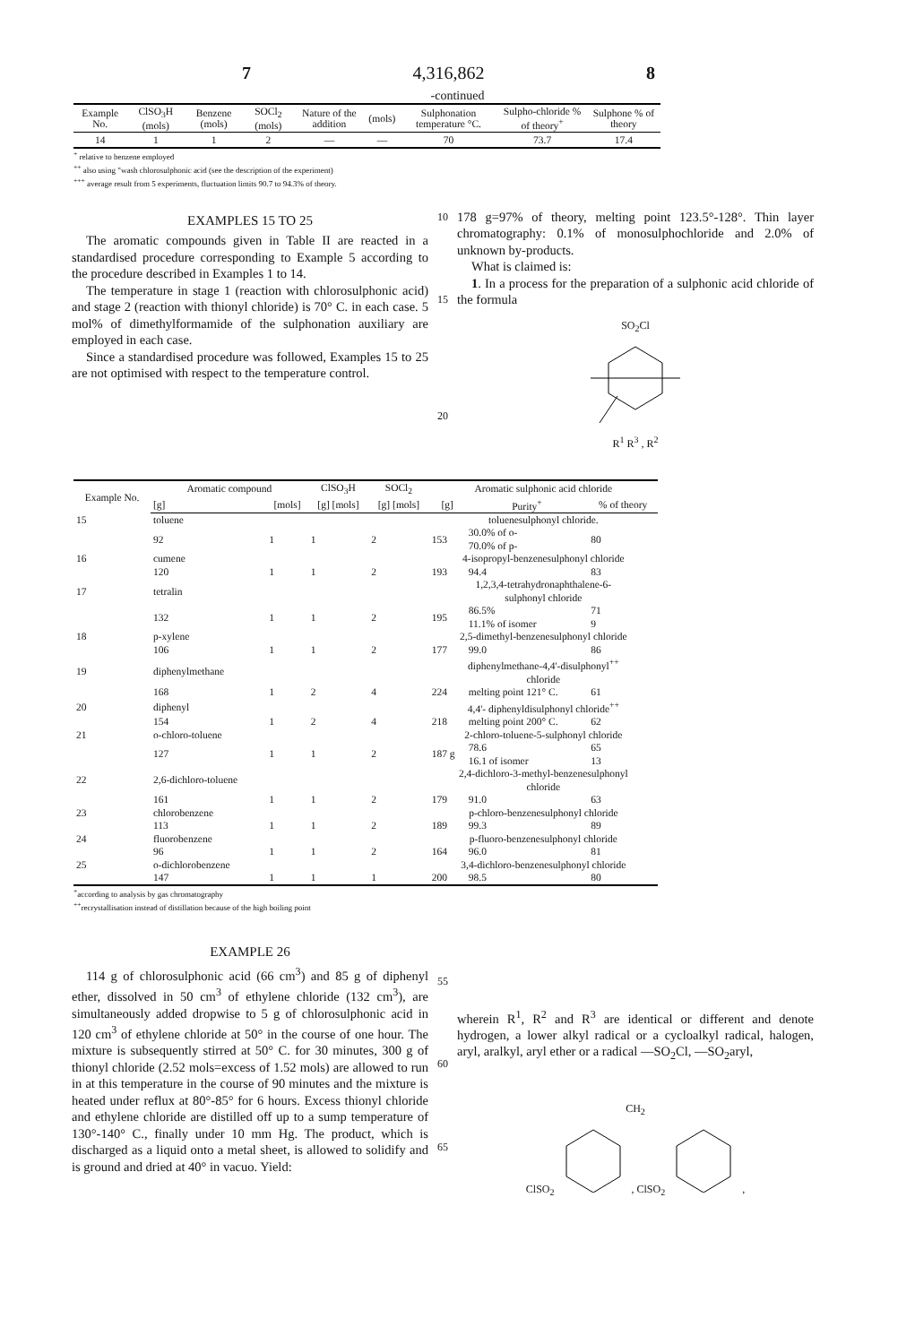7 4,316,862 8
-continued
| Example No. | ClSO<sub>3</sub>H (mols) | Benzene (mols) | SOCl<sub>2</sub> (mols) | Nature of the addition | (mols) | Sulphonation temperature °C. | Sulpho-chloride % of theory<sup>+</sup> | Sulphone % of theory |
| --- | --- | --- | --- | --- | --- | --- | --- | --- |
| 14 | 1 | 1 | 2 | — | — | 70 | 73.7 | 17.4 |
<sup>+</sup> relative to benzene employed
<sup>++</sup> also using "wash chlorosulphonic acid (see the description of the experiment)
<sup>+++</sup> average result from 5 experiments, fluctuation limits 90.7 to 94.3% of theory.
EXAMPLES 15 TO 25
The aromatic compounds given in Table II are reacted in a standardised procedure corresponding to Example 5 according to the procedure described in Examples 1 to 14.
The temperature in stage 1 (reaction with chlorosulphonic acid) and stage 2 (reaction with thionyl chloride) is 70° C. in each case. 5 mol% of dimethylformamide of the sulphonation auxiliary are employed in each case.
Since a standardised procedure was followed, Examples 15 to 25 are not optimised with respect to the temperature control.
10
15
20
178 g=97% of theory, melting point 123.5°-128°. Thin layer chromatography: 0.1% of monosulphochloride and 2.0% of unknown by-products.
What is claimed is:
1. In a process for the preparation of a sulphonic acid chloride of the formula
SO<sub>2</sub>Cl
R<sup>1</sup> R<sup>3</sup> , R<sup>2</sup>
| Example No. | Aromatic compound | | ClSO<sub>3</sub>H | SOCl<sub>2</sub> | Aromatic sulphonic acid chloride | | |
| --- | --- | --- | --- | --- | --- | --- | --- |
| | [g] | [mols] | [g] [mols] | [g] [mols] | [g] | Purity<sup>+</sup> | % of theory |
| 15 | toluene | | | | toluenesulphonyl chloride. | | |
| | 92 | 1 | 1 | 2 | 153 | 30.0% of o- 70.0% of p- | 80 |
| 16 | cumene | | | | 4-isopropyl-benzenesulphonyl chloride | | |
| | 120 | 1 | 1 | 2 | 193 | 94.4 | 83 |
| 17 | tetralin | | | | 1,2,3,4-tetrahydronaphthalene-6- sulphonyl chloride | | |
| | 132 | 1 | 1 | 2 | 195 | 86.5% 11.1% of isomer | 71 9 |
| 18 | p-xylene | | | | 2,5-dimethyl-benzenesulphonyl chloride | | |
| | 106 | 1 | 1 | 2 | 177 | 99.0 | 86 |
| 19 | diphenylmethane | | | | diphenylmethane-4,4'-disulphonyl<sup>++</sup> chloride | | |
| | 168 | 1 | 2 | 4 | 224 | melting point 121° C. | 61 |
| 20 | diphenyl | | | | 4,4'- diphenyldisulphonyl chloride<sup>++</sup> | | |
| | 154 | 1 | 2 | 4 | 218 | melting point 200° C. | 62 |
| 21 | o-chloro-toluene | | | | 2-chloro-toluene-5-sulphonyl chloride | | |
| | 127 | 1 | 1 | 2 | 187 g | 78.6 16.1 of isomer | 65 13 |
| 22 | 2,6-dichloro-toluene | | | | 2,4-dichloro-3-methyl-benzenesulphonyl chloride | | |
| | 161 | 1 | 1 | 2 | 179 | 91.0 | 63 |
| 23 | chlorobenzene | | | | p-chloro-benzenesulphonyl chloride | | |
| | 113 | 1 | 1 | 2 | 189 | 99.3 | 89 |
| 24 | fluorobenzene | | | | p-fluoro-benzenesulphonyl chloride | | |
| | 96 | 1 | 1 | 2 | 164 | 96.0 | 81 |
| 25 | o-dichlorobenzene | | | | 3,4-dichloro-benzenesulphonyl chloride | | |
| | 147 | 1 | 1 | 1 | 200 | 98.5 | 80 |
<sup>+</sup>according to analysis by gas chromatography
<sup>++</sup>recrystallisation instead of distillation because of the high boiling point
EXAMPLE 26
114 g of chlorosulphonic acid (66 cm<sup>3</sup>) and 85 g of diphenyl ether, dissolved in 50 cm<sup>3</sup> of ethylene chloride (132 cm<sup>3</sup>), are simultaneously added dropwise to 5 g of chlorosulphonic acid in 120 cm<sup>3</sup> of ethylene chloride at 50° in the course of one hour. The mixture is subsequently stirred at 50° C. for 30 minutes, 300 g of thionyl chloride (2.52 mols=excess of 1.52 mols) are allowed to run in at this temperature in the course of 90 minutes and the mixture is heated under reflux at 80°-85° for 6 hours. Excess thionyl chloride and ethylene chloride are distilled off up to a sump temperature of 130°-140° C., finally under 10 mm Hg. The product, which is discharged as a liquid onto a metal sheet, is allowed to solidify and is ground and dried at 40° in vacuo. Yield:
55
60
65
wherein R<sup>1</sup>, R<sup>2</sup> and R<sup>3</sup> are identical or different and denote hydrogen, a lower alkyl radical or a cycloalkyl radical, halogen, aryl, aralkyl, aryl ether or a radical —SO<sub>2</sub>Cl, —SO<sub>2</sub>aryl,
CH<sub>2</sub>
ClSO<sub>2</sub> , ClSO<sub>2</sub> ,